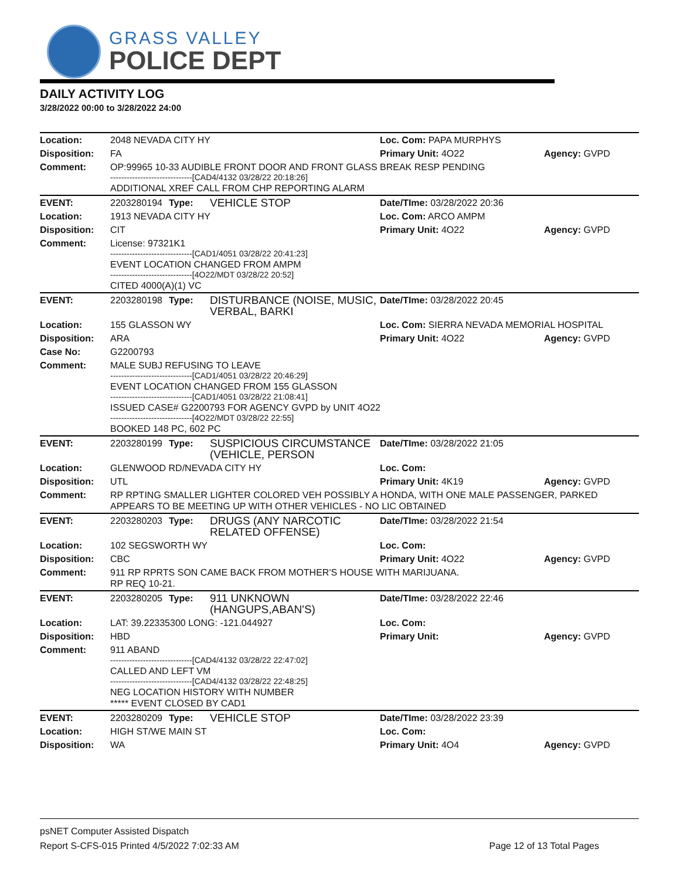GRASS VALLEY
POLICE DEPT
DAILY ACTIVITY LOG
3/28/2022 00:00 to 3/28/2022 24:00
| Location: | 2048 NEVADA CITY HY | | | Loc. Com: PAPA MURPHYS | |
| Disposition: | FA | | | Primary Unit: 4O22 | Agency: GVPD |
| Comment: | OP:99965 10-33 AUDIBLE FRONT DOOR AND FRONT GLASS BREAK RESP PENDING ------------------------------[CAD4/4132 03/28/22 20:18:26] ADDITIONAL XREF CALL FROM CHP REPORTING ALARM | | | | |
| EVENT: | 2203280194 | Type: | VEHICLE STOP | Date/TIme: 03/28/2022 20:36 | |
| Location: | 1913 NEVADA CITY HY | | | Loc. Com: ARCO AMPM | |
| Disposition: | CIT | | | Primary Unit: 4O22 | Agency: GVPD |
| Comment: | License: 97321K1 ------------------------------[CAD1/4051 03/28/22 20:41:23] EVENT LOCATION CHANGED FROM AMPM ------------------------------[4O22/MDT 03/28/22 20:52] CITED 4000(A)(1) VC | | | | |
| EVENT: | 2203280198 | Type: | DISTURBANCE (NOISE, MUSIC, VERBAL, BARKI | Date/TIme: 03/28/2022 20:45 | |
| Location: | 155 GLASSON WY | | | Loc. Com: SIERRA NEVADA MEMORIAL HOSPITAL | |
| Disposition: | ARA | | | Primary Unit: 4O22 | Agency: GVPD |
| Case No: | G2200793 | | | | |
| Comment: | MALE SUBJ REFUSING TO LEAVE ------------------------------[CAD1/4051 03/28/22 20:46:29] EVENT LOCATION CHANGED FROM 155 GLASSON ------------------------------[CAD1/4051 03/28/22 21:08:41] ISSUED CASE# G2200793 FOR AGENCY GVPD by UNIT 4O22 ------------------------------[4O22/MDT 03/28/22 22:55] BOOKED 148 PC, 602 PC | | | | |
| EVENT: | 2203280199 | Type: | SUSPICIOUS CIRCUMSTANCE (VEHICLE, PERSON | Date/TIme: 03/28/2022 21:05 | |
| Location: | GLENWOOD RD/NEVADA CITY HY | | | Loc. Com: | |
| Disposition: | UTL | | | Primary Unit: 4K19 | Agency: GVPD |
| Comment: | RP RPTING SMALLER LIGHTER COLORED VEH POSSIBLY A HONDA, WITH ONE MALE PASSENGER, PARKED APPEARS TO BE MEETING UP WITH OTHER VEHICLES - NO LIC OBTAINED | | | | |
| EVENT: | 2203280203 | Type: | DRUGS (ANY NARCOTIC RELATED OFFENSE) | Date/TIme: 03/28/2022 21:54 | |
| Location: | 102 SEGSWORTH WY | | | Loc. Com: | |
| Disposition: | CBC | | | Primary Unit: 4O22 | Agency: GVPD |
| Comment: | 911 RP RPRTS SON CAME BACK FROM MOTHER'S HOUSE WITH MARIJUANA. RP REQ 10-21. | | | | |
| EVENT: | 2203280205 | Type: | 911 UNKNOWN (HANGUPS,ABAN'S) | Date/TIme: 03/28/2022 22:46 | |
| Location: | LAT: 39.22335300 LONG: -121.044927 | | | Loc. Com: | |
| Disposition: | HBD | | | Primary Unit: | Agency: GVPD |
| Comment: | 911 ABAND ------------------------------[CAD4/4132 03/28/22 22:47:02] CALLED AND LEFT VM ------------------------------[CAD4/4132 03/28/22 22:48:25] NEG LOCATION HISTORY WITH NUMBER ***** EVENT CLOSED BY CAD1 | | | | |
| EVENT: | 2203280209 | Type: | VEHICLE STOP | Date/TIme: 03/28/2022 23:39 | |
| Location: | HIGH ST/WE MAIN ST | | | Loc. Com: | |
| Disposition: | WA | | | Primary Unit: 4O4 | Agency: GVPD |
psNET Computer Assisted Dispatch
Report S-CFS-015 Printed 4/5/2022 7:02:33 AM Page 12 of 13 Total Pages